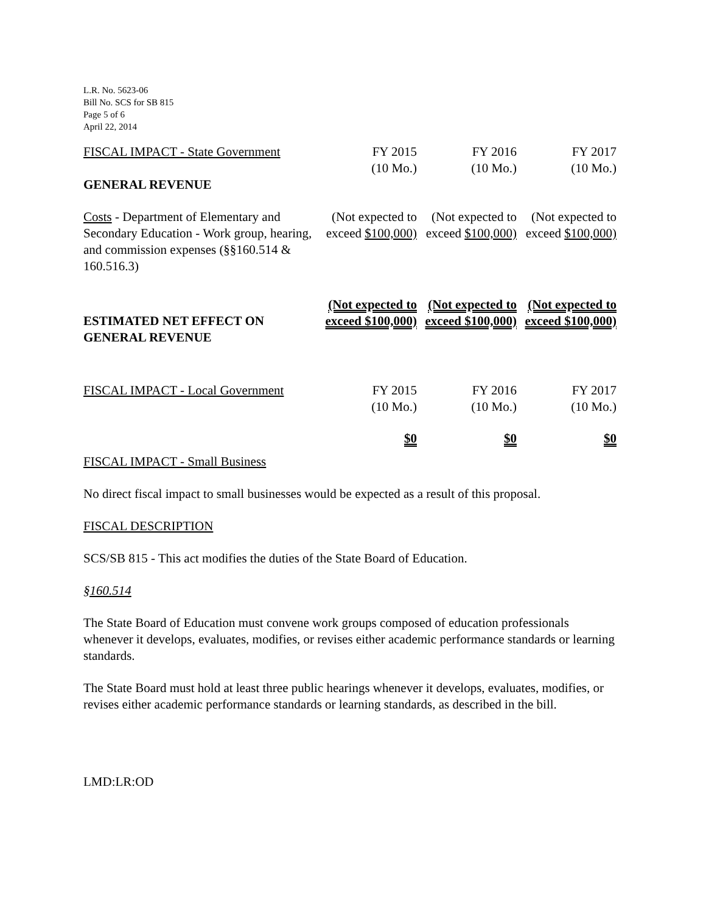L.R. No. 5623-06
Bill No. SCS for SB 815
Page 5 of 6
April 22, 2014
| FISCAL IMPACT - State Government | FY 2015 (10 Mo.) | FY 2016 (10 Mo.) | FY 2017 (10 Mo.) |
| GENERAL REVENUE | | | |
| Costs - Department of Elementary and Secondary Education - Work group, hearing, and commission expenses (§§160.514 & 160.516.3) | (Not expected to exceed $100,000) | (Not expected to exceed $100,000) | (Not expected to exceed $100,000) |
| ESTIMATED NET EFFECT ON GENERAL REVENUE | (Not expected to exceed $100,000) | (Not expected to exceed $100,000) | (Not expected to exceed $100,000) |
| FISCAL IMPACT - Local Government | FY 2015 (10 Mo.) | FY 2016 (10 Mo.) | FY 2017 (10 Mo.) |
| | $0 | $0 | $0 |
FISCAL IMPACT - Small Business
No direct fiscal impact to small businesses would be expected as a result of this proposal.
FISCAL DESCRIPTION
SCS/SB 815 - This act modifies the duties of the State Board of Education.
§160.514
The State Board of Education must convene work groups composed of education professionals whenever it develops, evaluates, modifies, or revises either academic performance standards or learning standards.
The State Board must hold at least three public hearings whenever it develops, evaluates, modifies, or revises either academic performance standards or learning standards, as described in the bill.
LMD:LR:OD